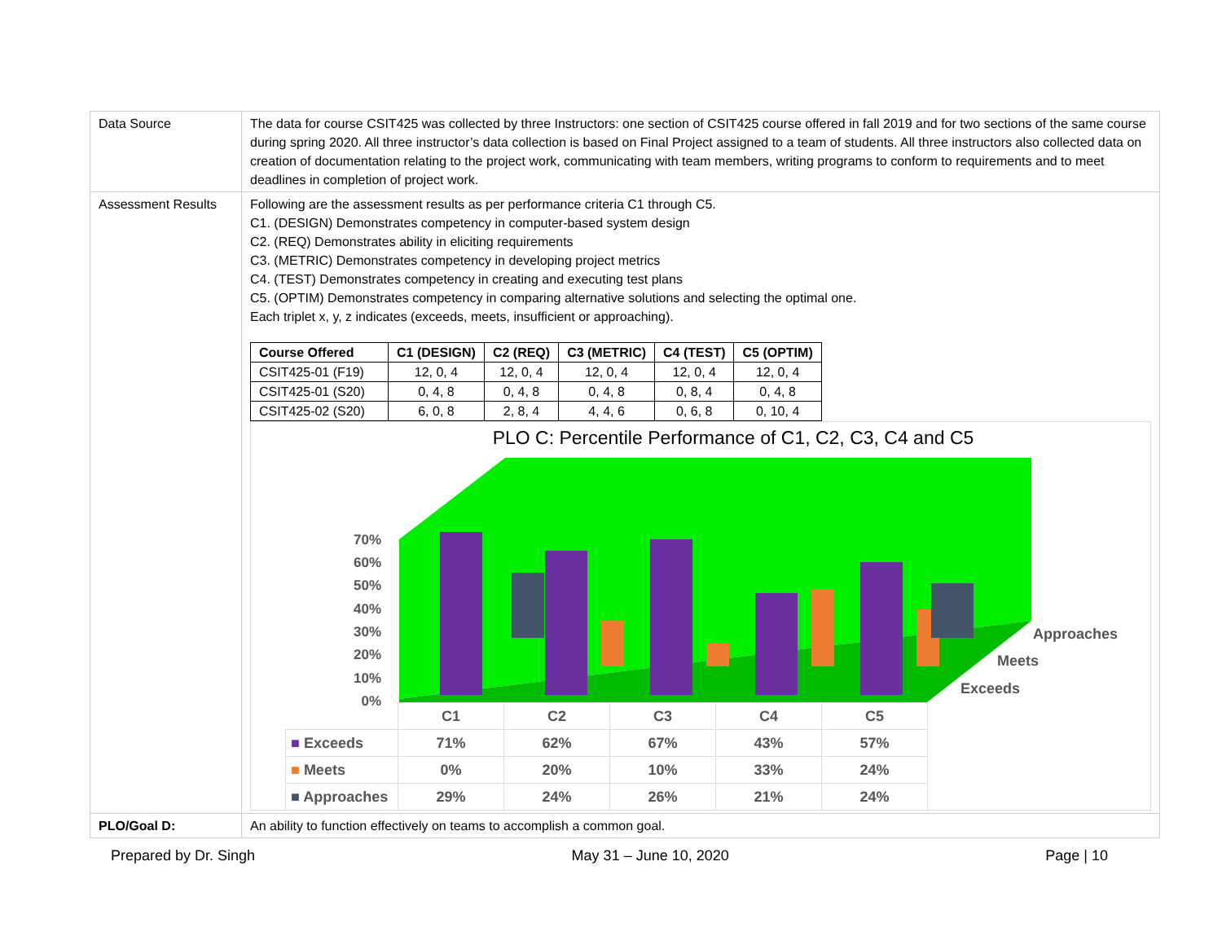| Data Source | The data for course CSIT425 was collected by three Instructors: one section of CSIT425 course offered in fall 2019 and for two sections of the same course during spring 2020. All three instructor’s data collection is based on Final Project assigned to a team of students. All three instructors also collected data on creation of documentation relating to the project work, communicating with team members, writing programs to conform to requirements and to meet deadlines in completion of project work. |
| Assessment Results | Following are the assessment results as per performance criteria C1 through C5. C1. (DESIGN) Demonstrates competency in computer-based system design C2. (REQ) Demonstrates ability in eliciting requirements C3. (METRIC) Demonstrates competency in developing project metrics C4. (TEST) Demonstrates competency in creating and executing test plans C5. (OPTIM) Demonstrates competency in comparing alternative solutions and selecting the optimal one. Each triplet x, y, z indicates (exceeds, meets, insufficient or approaching). / Course Offered / C1 (DESIGN) / C2 (REQ) / C3 (METRIC) / C4 (TEST) / C5 (OPTIM) / / --- / --- / --- / --- / --- / --- / / CSIT425-01 (F19) / 12, 0, 4 / 12, 0, 4 / 12, 0, 4 / 12, 0, 4 / 12, 0, 4 / / CSIT425-01 (S20) / 0, 4, 8 / 0, 4, 8 / 0, 4, 8 / 0, 8, 4 / 0, 4, 8 / / CSIT425-02 (S20) / 6, 0, 8 / 2, 8, 4 / 4, 4, 6 / 0, 6, 8 / 0, 10, 4 / PLO C: Percentile Performance of C1, C2, C3, C4 and C5 Approaches Meets Exceeds 70% 60% 50% 40% 30% 20% 10% 0% / / C1 / C2 / C3 / C4 / C5 / / ■ Exceeds / 71% / 62% / 67% / 43% / 57% / / ■ Meets / 0% / 20% / 10% / 33% / 24% / / ■ Approaches / 29% / 24% / 26% / 21% / 24% / |
| PLO/Goal D: | An ability to function effectively on teams to accomplish a common goal. |
Prepared by Dr. Singh May 31 – June 10, 2020 Page | 10